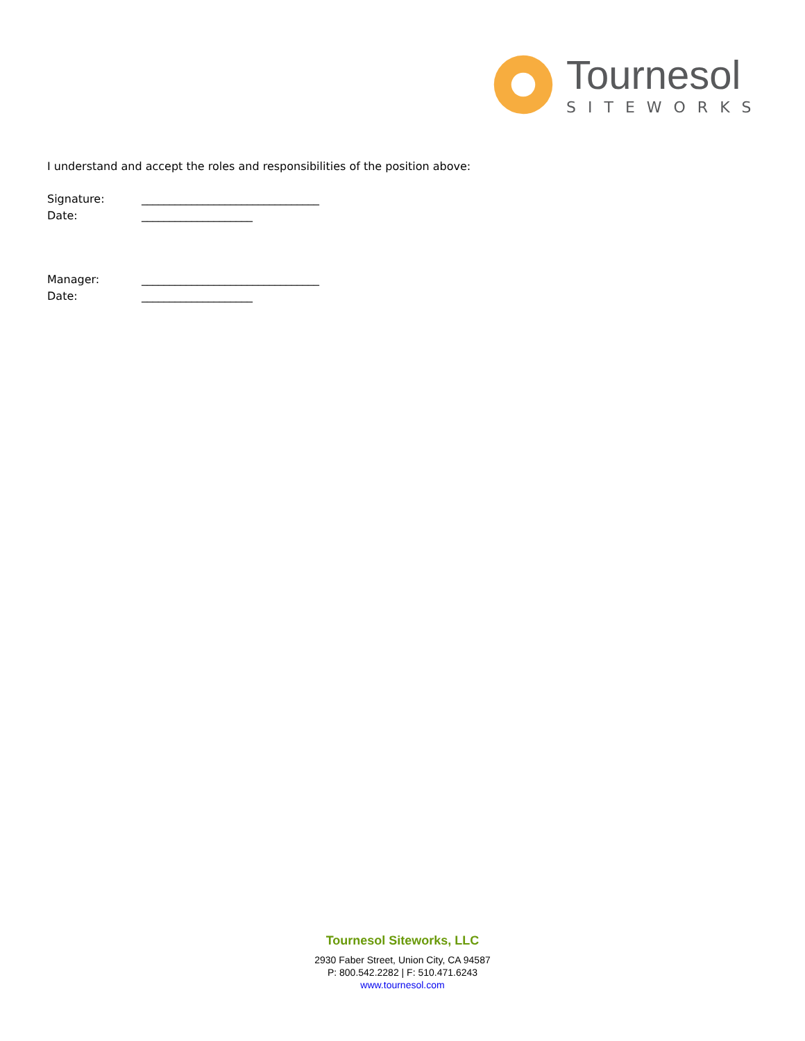Tournesol
SITEWORKS
I understand and accept the roles and responsibilities of the position above:
Signature: ________________________________
Date: ____________________
Manager: ________________________________
Date: ____________________
Tournesol Siteworks, LLC
2930 Faber Street, Union City, CA 94587
P: 800.542.2282 | F: 510.471.6243
www.tournesol.com